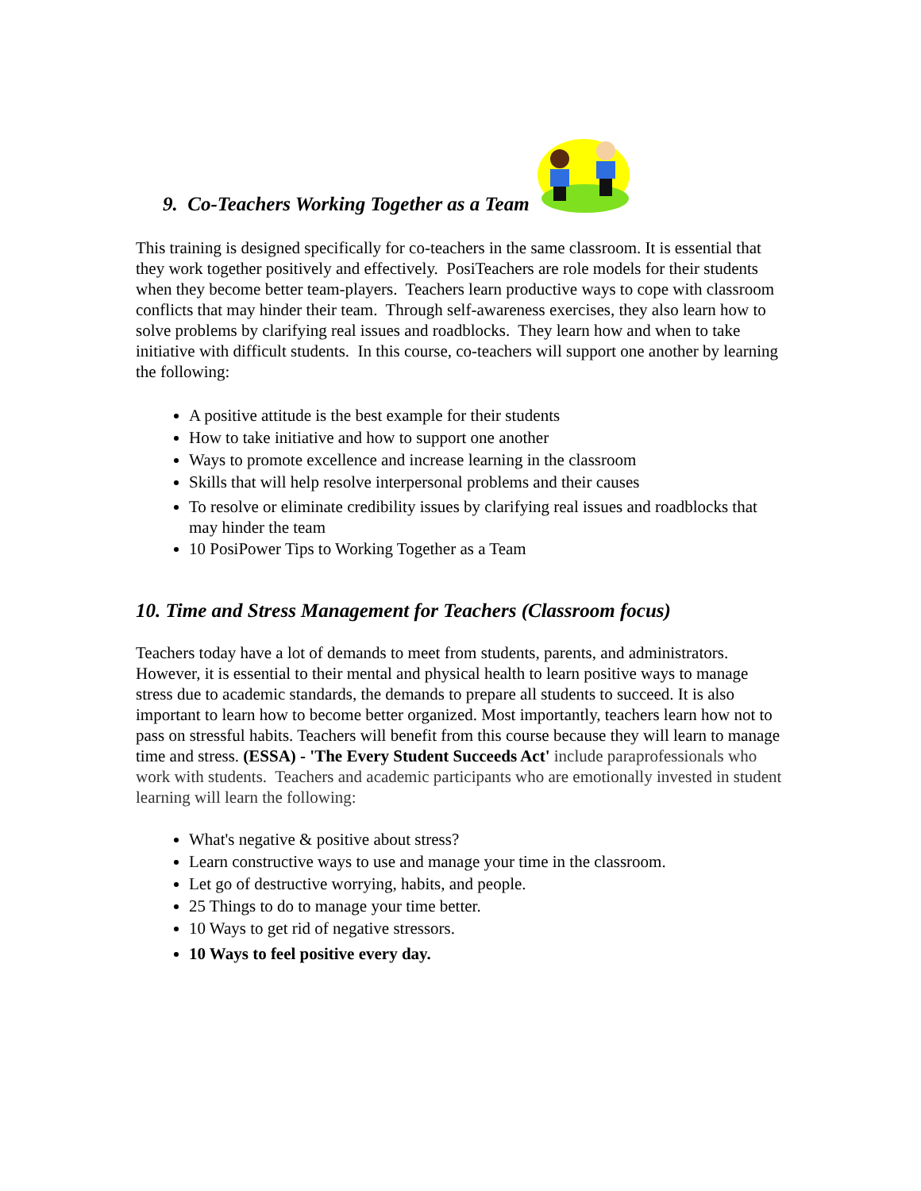9. Co-Teachers Working Together as a Team
This training is designed specifically for co-teachers in the same classroom. It is essential that they work together positively and effectively. PosiTeachers are role models for their students when they become better team-players. Teachers learn productive ways to cope with classroom conflicts that may hinder their team. Through self-awareness exercises, they also learn how to solve problems by clarifying real issues and roadblocks. They learn how and when to take initiative with difficult students. In this course, co-teachers will support one another by learning the following:
A positive attitude is the best example for their students
How to take initiative and how to support one another
Ways to promote excellence and increase learning in the classroom
Skills that will help resolve interpersonal problems and their causes
To resolve or eliminate credibility issues by clarifying real issues and roadblocks that may hinder the team
10 PosiPower Tips to Working Together as a Team
10. Time and Stress Management for Teachers (Classroom focus)
Teachers today have a lot of demands to meet from students, parents, and administrators. However, it is essential to their mental and physical health to learn positive ways to manage stress due to academic standards, the demands to prepare all students to succeed. It is also important to learn how to become better organized. Most importantly, teachers learn how not to pass on stressful habits. Teachers will benefit from this course because they will learn to manage time and stress. (ESSA) - 'The Every Student Succeeds Act' include paraprofessionals who work with students. Teachers and academic participants who are emotionally invested in student learning will learn the following:
What's negative & positive about stress?
Learn constructive ways to use and manage your time in the classroom.
Let go of destructive worrying, habits, and people.
25 Things to do to manage your time better.
10 Ways to get rid of negative stressors.
10 Ways to feel positive every day.